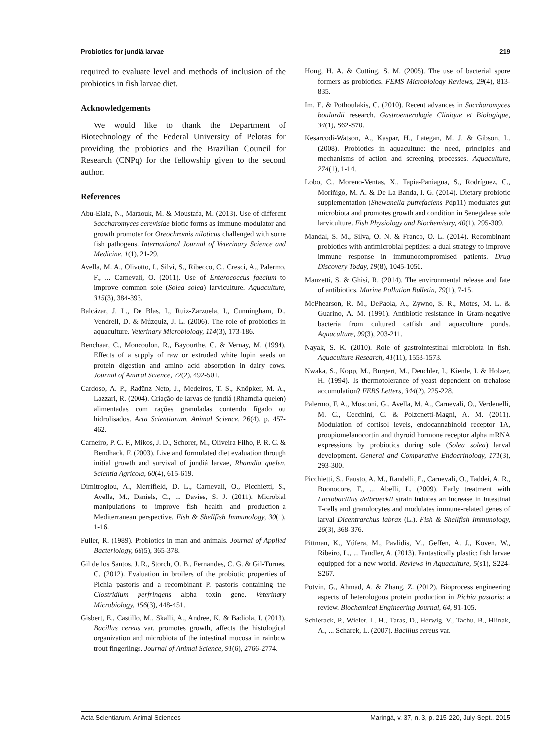Probiotics for jundiá larvae 219
required to evaluate level and methods of inclusion of the probiotics in fish larvae diet.
Acknowledgements
We would like to thank the Department of Biotechnology of the Federal University of Pelotas for providing the probiotics and the Brazilian Council for Research (CNPq) for the fellowship given to the second author.
References
Abu-Elala, N., Marzouk, M. & Moustafa, M. (2013). Use of different Saccharomyces cerevisiae biotic forms as immune-modulator and growth promoter for Oreochromis niloticus challenged with some fish pathogens. International Journal of Veterinary Science and Medicine, 1(1), 21-29.
Avella, M. A., Olivotto, I., Silvi, S., Ribecco, C., Cresci, A., Palermo, F., ... Carnevali, O. (2011). Use of Enterococcus faecium to improve common sole (Solea solea) larviculture. Aquaculture, 315(3), 384-393.
Balcázar, J. L., De Blas, I., Ruiz-Zarzuela, I., Cunningham, D., Vendrell, D. & Múzquiz, J. L. (2006). The role of probiotics in aquaculture. Veterinary Microbiology, 114(3), 173-186.
Benchaar, C., Moncoulon, R., Bayourthe, C. & Vernay, M. (1994). Effects of a supply of raw or extruded white lupin seeds on protein digestion and amino acid absorption in dairy cows. Journal of Animal Science, 72(2), 492-501.
Cardoso, A. P., Radünz Neto, J., Medeiros, T. S., Knöpker, M. A., Lazzari, R. (2004). Criação de larvas de jundiá (Rhamdia quelen) alimentadas com rações granuladas contendo fígado ou hidrolisados. Acta Scientiarum. Animal Science, 26(4), p. 457-462.
Carneiro, P. C. F., Mikos, J. D., Schorer, M., Oliveira Filho, P. R. C. & Bendhack, F. (2003). Live and formulated diet evaluation through initial growth and survival of jundiá larvae, Rhamdia quelen. Scientia Agricola, 60(4), 615-619.
Dimitroglou, A., Merrifield, D. L., Carnevali, O., Picchietti, S., Avella, M., Daniels, C., ... Davies, S. J. (2011). Microbial manipulations to improve fish health and production–a Mediterranean perspective. Fish & Shellfish Immunology, 30(1), 1-16.
Fuller, R. (1989). Probiotics in man and animals. Journal of Applied Bacteriology, 66(5), 365-378.
Gil de los Santos, J. R., Storch, O. B., Fernandes, C. G. & Gil-Turnes, C. (2012). Evaluation in broilers of the probiotic properties of Pichia pastoris and a recombinant P. pastoris containing the Clostridium perfringens alpha toxin gene. Veterinary Microbiology, 156(3), 448-451.
Gisbert, E., Castillo, M., Skalli, A., Andree, K. & Badiola, I. (2013). Bacillus cereus var. promotes growth, affects the histological organization and microbiota of the intestinal mucosa in rainbow trout fingerlings. Journal of Animal Science, 91(6), 2766-2774.
Hong, H. A. & Cutting, S. M. (2005). The use of bacterial spore formers as probiotics. FEMS Microbiology Reviews, 29(4), 813-835.
Im, E. & Pothoulakis, C. (2010). Recent advances in Saccharomyces boulardii research. Gastroenterologie Clinique et Biologique, 34(1), S62-S70.
Kesarcodi-Watson, A., Kaspar, H., Lategan, M. J. & Gibson, L. (2008). Probiotics in aquaculture: the need, principles and mechanisms of action and screening processes. Aquaculture, 274(1), 1-14.
Lobo, C., Moreno-Ventas, X., Tapia-Paniagua, S., Rodríguez, C., Moriñigo, M. A. & De La Banda, I. G. (2014). Dietary probiotic supplementation (Shewanella putrefaciens Pdp11) modulates gut microbiota and promotes growth and condition in Senegalese sole larviculture. Fish Physiology and Biochemistry, 40(1), 295-309.
Mandal, S. M., Silva, O. N. & Franco, O. L. (2014). Recombinant probiotics with antimicrobial peptides: a dual strategy to improve immune response in immunocompromised patients. Drug Discovery Today, 19(8), 1045-1050.
Manzetti, S. & Ghisi, R. (2014). The environmental release and fate of antibiotics. Marine Pollution Bulletin, 79(1), 7-15.
McPhearson, R. M., DePaola, A., Zywno, S. R., Motes, M. L. & Guarino, A. M. (1991). Antibiotic resistance in Gram-negative bacteria from cultured catfish and aquaculture ponds. Aquaculture, 99(3), 203-211.
Nayak, S. K. (2010). Role of gastrointestinal microbiota in fish. Aquaculture Research, 41(11), 1553-1573.
Nwaka, S., Kopp, M., Burgert, M., Deuchler, I., Kienle, I. & Holzer, H. (1994). Is thermotolerance of yeast dependent on trehalose accumulation? FEBS Letters, 344(2), 225-228.
Palermo, F. A., Mosconi, G., Avella, M. A., Carnevali, O., Verdenelli, M. C., Cecchini, C. & Polzonetti-Magni, A. M. (2011). Modulation of cortisol levels, endocannabinoid receptor 1A, proopiomelanocortin and thyroid hormone receptor alpha mRNA expressions by probiotics during sole (Solea solea) larval development. General and Comparative Endocrinology, 171(3), 293-300.
Picchietti, S., Fausto, A. M., Randelli, E., Carnevali, O., Taddei, A. R., Buonocore, F., ... Abelli, L. (2009). Early treatment with Lactobacillus delbrueckii strain induces an increase in intestinal T-cells and granulocytes and modulates immune-related genes of larval Dicentrarchus labrax (L.). Fish & Shellfish Immunology, 26(3), 368-376.
Pittman, K., Yúfera, M., Pavlidis, M., Geffen, A. J., Koven, W., Ribeiro, L., ... Tandler, A. (2013). Fantastically plastic: fish larvae equipped for a new world. Reviews in Aquaculture, 5(s1), S224-S267.
Potvin, G., Ahmad, A. & Zhang, Z. (2012). Bioprocess engineering aspects of heterologous protein production in Pichia pastoris: a review. Biochemical Engineering Journal, 64, 91-105.
Schierack, P., Wieler, L. H., Taras, D., Herwig, V., Tachu, B., Hlinak, A., ... Scharek, L. (2007). Bacillus cereus var.
Acta Scientiarum. Animal Sciences Maringá, v. 37, n. 3, p. 215-220, July-Sept., 2015